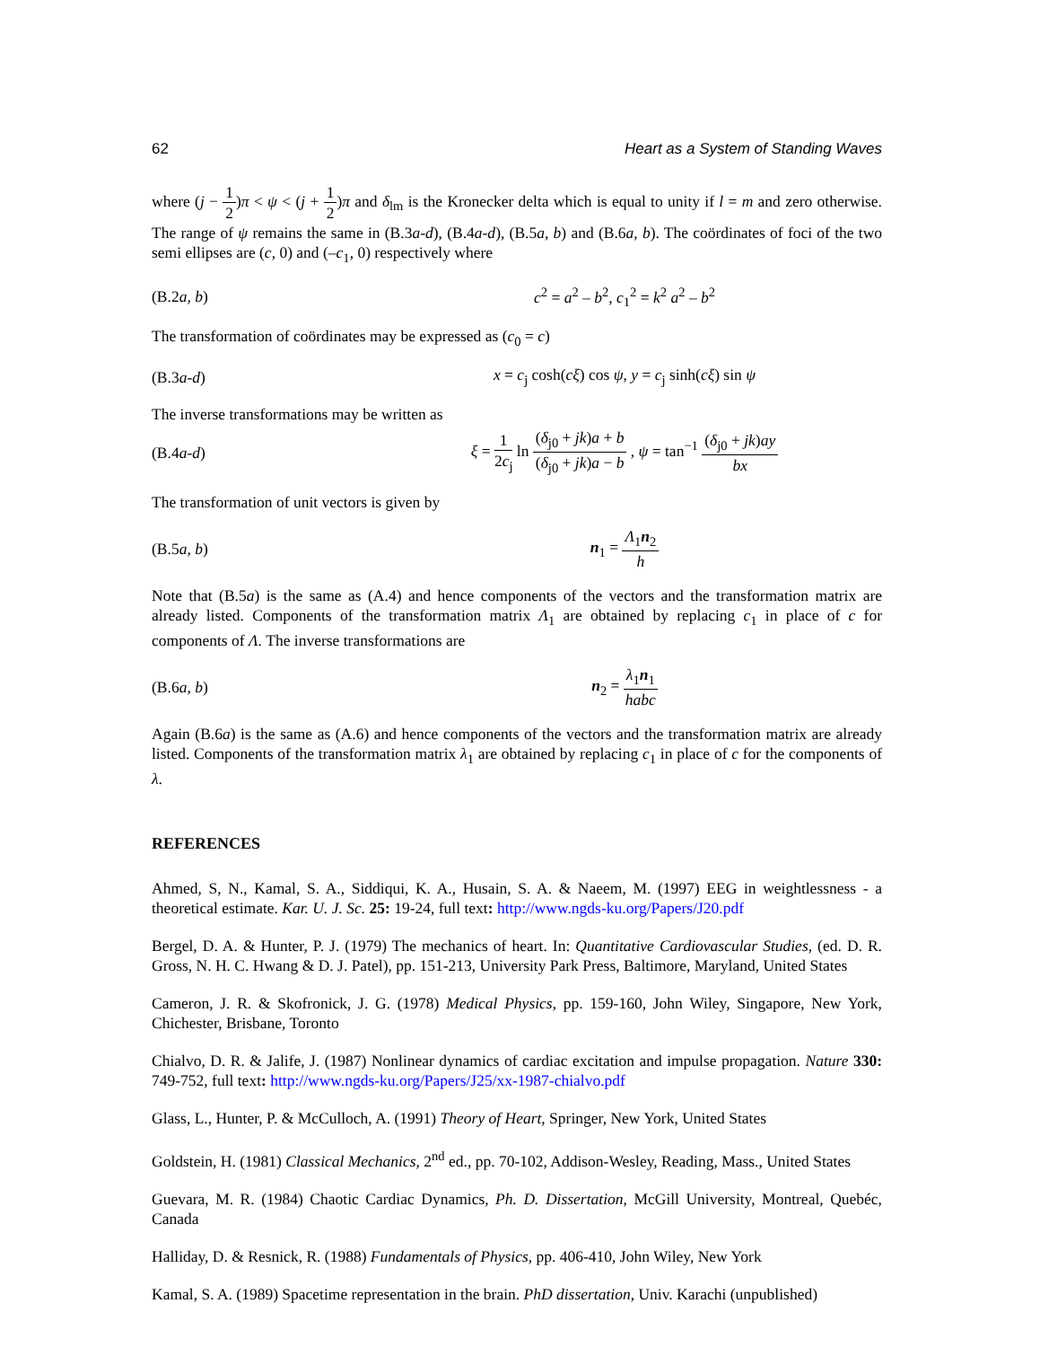62 Heart as a System of Standing Waves
where (j − 1 2)π < ψ < (j + 1 2)π and δ<sub>lm</sub> is the Kronecker delta which is equal to unity if l = m and zero otherwise. The range of ψ remains the same in (B.3a-d), (B.4a-d), (B.5a, b) and (B.6a, b). The coördinates of foci of the two semi ellipses are (c, 0) and (–c<sub>1</sub>, 0) respectively where
(B.2a, b) c<sup>2</sup> = a<sup>2</sup> – b<sup>2</sup>, c<sub>1</sub><sup>2</sup> = k<sup>2</sup> a<sup>2</sup> – b<sup>2</sup>
The transformation of coördinates may be expressed as (c<sub>0</sub> = c)
(B.3a-d) x = c<sub>j</sub> cosh(cξ) cos ψ, y = c<sub>j</sub> sinh(cξ) sin ψ
The inverse transformations may be written as
(B.4a-d) ξ = 1 2c<sub>j</sub> ln (δ<sub>j0</sub> + jk)a + b (δ<sub>j0</sub> + jk)a − b , ψ = tan<sup>−1</sup> (δ<sub>j0</sub> + jk)ay bx
The transformation of unit vectors is given by
(B.5a, b) n<sub>1</sub> = Λ<sub>1</sub>n<sub>2</sub> h
Note that (B.5a) is the same as (A.4) and hence components of the vectors and the transformation matrix are already listed. Components of the transformation matrix Λ<sub>1</sub> are obtained by replacing c<sub>1</sub> in place of c for components of Λ. The inverse transformations are
(B.6a, b) n<sub>2</sub> = λ<sub>1</sub>n<sub>1</sub> habc
Again (B.6a) is the same as (A.6) and hence components of the vectors and the transformation matrix are already listed. Components of the transformation matrix λ<sub>1</sub> are obtained by replacing c<sub>1</sub> in place of c for the components of λ.
REFERENCES
Ahmed, S, N., Kamal, S. A., Siddiqui, K. A., Husain, S. A. & Naeem, M. (1997) EEG in weightlessness - a theoretical estimate. Kar. U. J. Sc. 25: 19-24, full text: http://www.ngds-ku.org/Papers/J20.pdf
Bergel, D. A. & Hunter, P. J. (1979) The mechanics of heart. In: Quantitative Cardiovascular Studies, (ed. D. R. Gross, N. H. C. Hwang & D. J. Patel), pp. 151-213, University Park Press, Baltimore, Maryland, United States
Cameron, J. R. & Skofronick, J. G. (1978) Medical Physics, pp. 159-160, John Wiley, Singapore, New York, Chichester, Brisbane, Toronto
Chialvo, D. R. & Jalife, J. (1987) Nonlinear dynamics of cardiac excitation and impulse propagation. Nature 330: 749-752, full text: http://www.ngds-ku.org/Papers/J25/xx-1987-chialvo.pdf
Glass, L., Hunter, P. & McCulloch, A. (1991) Theory of Heart, Springer, New York, United States
Goldstein, H. (1981) Classical Mechanics, 2<sup>nd</sup> ed., pp. 70-102, Addison-Wesley, Reading, Mass., United States
Guevara, M. R. (1984) Chaotic Cardiac Dynamics, Ph. D. Dissertation, McGill University, Montreal, Quebéc, Canada
Halliday, D. & Resnick, R. (1988) Fundamentals of Physics, pp. 406-410, John Wiley, New York
Kamal, S. A. (1989) Spacetime representation in the brain. PhD dissertation, Univ. Karachi (unpublished)